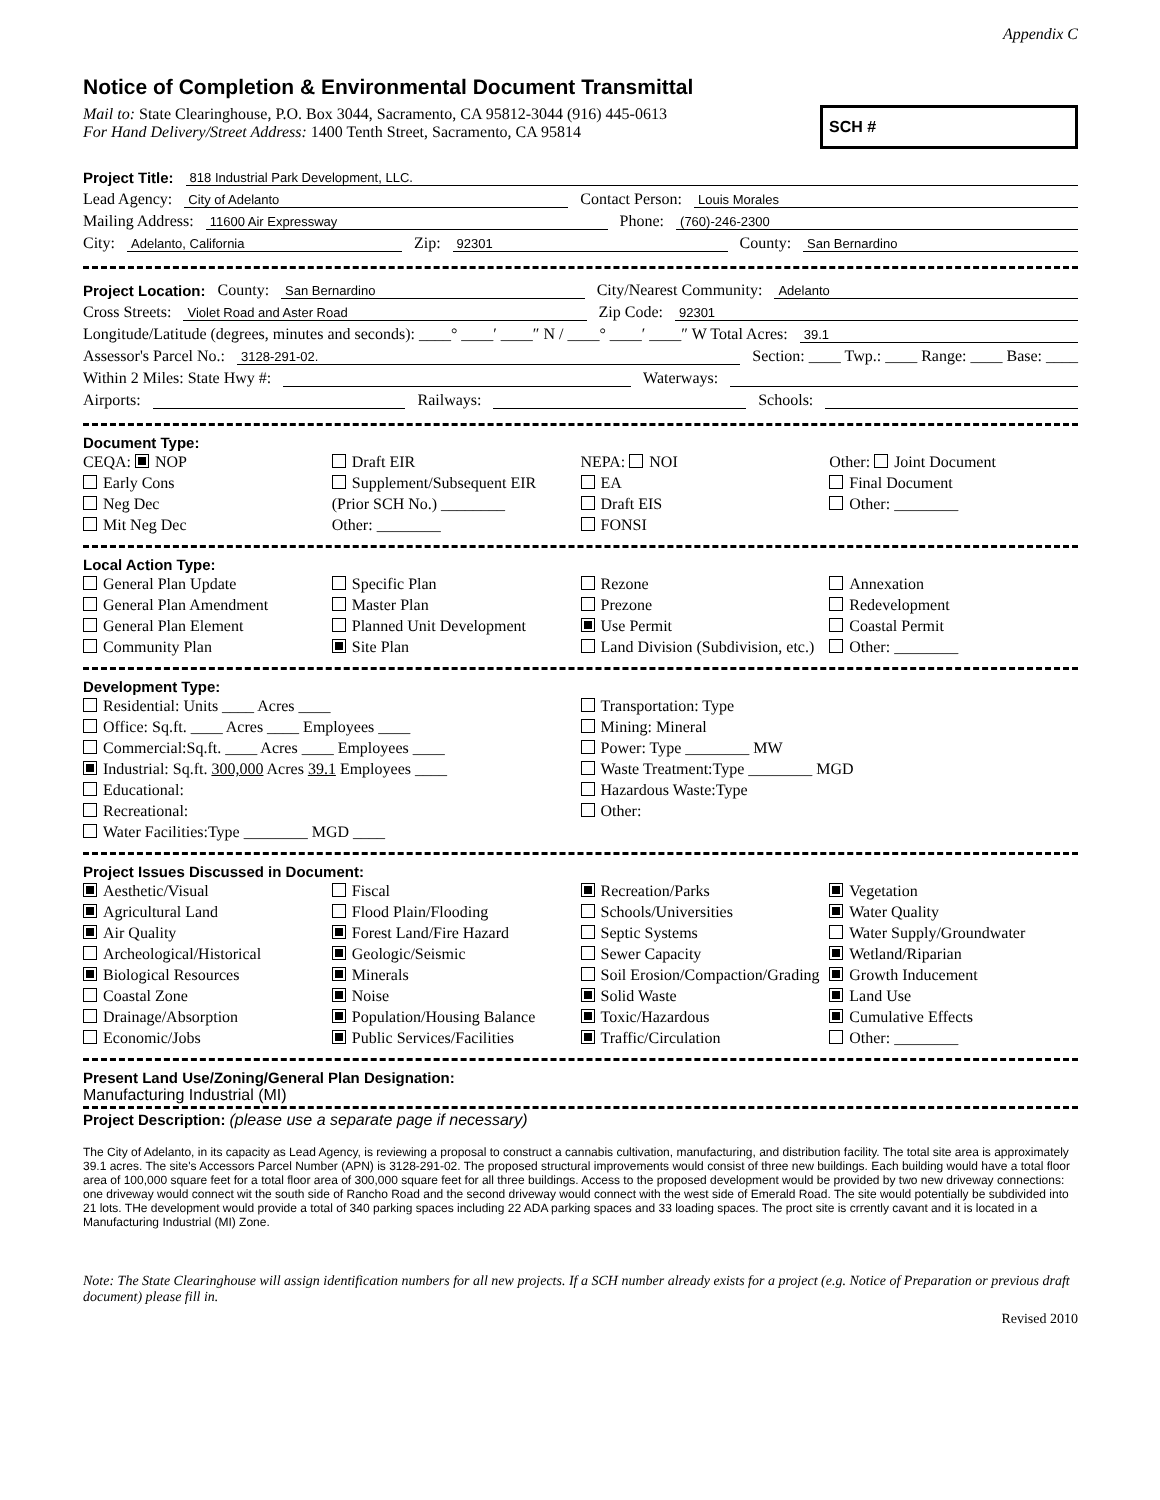Appendix C
Notice of Completion & Environmental Document Transmittal
Mail to: State Clearinghouse, P.O. Box 3044, Sacramento, CA 95812-3044 (916) 445-0613
For Hand Delivery/Street Address: 1400 Tenth Street, Sacramento, CA 95814
SCH #
Project Title: 818 Industrial Park Development, LLC.
Lead Agency: City of Adelanto Contact Person: Louis Morales
Mailing Address: 11600 Air Expressway Phone: (760)-246-2300
City: Adelanto, California Zip: 92301 County: San Bernardino
Project Location: County: San Bernardino City/Nearest Community: Adelanto
Cross Streets: Violet Road and Aster Road Zip Code: 92301
Longitude/Latitude (degrees, minutes and seconds): ____° ____′ ____″ N / ____° ____′ ____″ W Total Acres: 39.1
Assessor's Parcel No.: 3128-291-02. Section: ____ Twp.: ____ Range: ____ Base: ____
Within 2 Miles: State Hwy #: Waterways:
Airports: Railways: Schools:
Document Type:
CEQA: NOP
Early Cons
Neg Dec
Mit Neg Dec
Draft EIR
Supplement/Subsequent EIR
(Prior SCH No.) ________
Other: ________
NEPA: NOI
EA
Draft EIS
FONSI
Other: Joint Document
Final Document
Other: ________
Local Action Type:
General Plan Update
General Plan Amendment
General Plan Element
Community Plan
Specific Plan
Master Plan
Planned Unit Development
Site Plan
Rezone
Prezone
Use Permit
Land Division (Subdivision, etc.)
Annexation
Redevelopment
Coastal Permit
Other: ________
Development Type:
Residential: Units ____ Acres ____
Office: Sq.ft. ____ Acres ____ Employees ____
Commercial:Sq.ft. ____ Acres ____ Employees ____
Industrial: Sq.ft. 300,000 Acres 39.1 Employees ____
Educational:
Recreational:
Water Facilities:Type ________ MGD ____
Transportation: Type
Mining: Mineral
Power: Type ________ MW
Waste Treatment:Type ________ MGD
Hazardous Waste:Type
Other:
Project Issues Discussed in Document:
Aesthetic/Visual
Agricultural Land
Air Quality
Archeological/Historical
Biological Resources
Coastal Zone
Drainage/Absorption
Economic/Jobs
Fiscal
Flood Plain/Flooding
Forest Land/Fire Hazard
Geologic/Seismic
Minerals
Noise
Population/Housing Balance
Public Services/Facilities
Recreation/Parks
Schools/Universities
Septic Systems
Sewer Capacity
Soil Erosion/Compaction/Grading
Solid Waste
Toxic/Hazardous
Traffic/Circulation
Vegetation
Water Quality
Water Supply/Groundwater
Wetland/Riparian
Growth Inducement
Land Use
Cumulative Effects
Other: ________
Present Land Use/Zoning/General Plan Designation:
Manufacturing Industrial (MI)
Project Description: (please use a separate page if necessary)
The City of Adelanto, in its capacity as Lead Agency, is reviewing a proposal to construct a cannabis cultivation, manufacturing, and distribution facility. The total site area is approximately 39.1 acres. The site's Accessors Parcel Number (APN) is 3128-291-02. The proposed structural improvements would consist of three new buildings. Each building would have a total floor area of 100,000 square feet for a total floor area of 300,000 square feet for all three buildings. Access to the proposed development would be provided by two new driveway connections: one driveway would connect wit the south side of Rancho Road and the second driveway would connect with the west side of Emerald Road. The site would potentially be subdivided into 21 lots. THe development would provide a total of 340 parking spaces including 22 ADA parking spaces and 33 loading spaces. The proct site is crrently cavant and it is located in a Manufacturing Industrial (MI) Zone.
Note: The State Clearinghouse will assign identification numbers for all new projects. If a SCH number already exists for a project (e.g. Notice of Preparation or previous draft document) please fill in.
Revised 2010